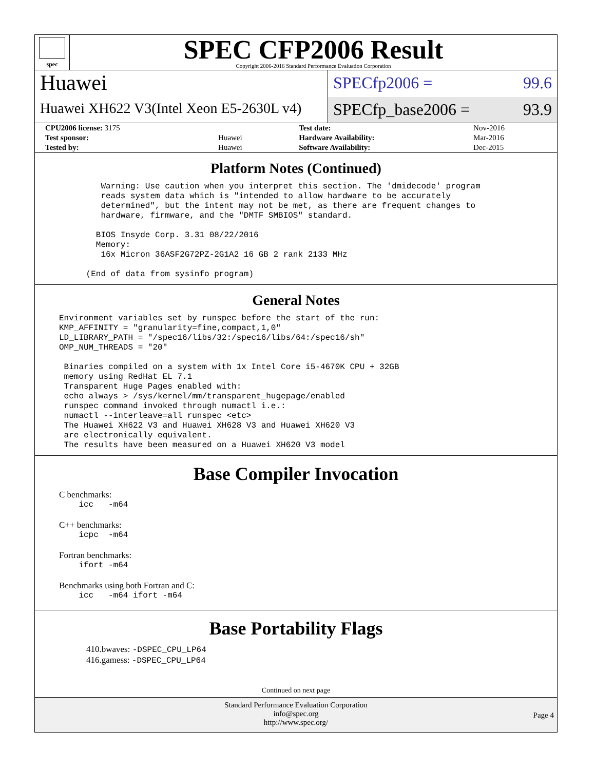spec
SPEC CFP2006 Result
Copyright 2006-2016 Standard Performance Evaluation Corporation
Huawei
Huawei XH622 V3(Intel Xeon E5-2630L v4)
SPECfp2006 = 99.6
SPECfp_base2006 = 93.9
| CPU2006 license: 3175 | | Test date: | Nov-2016 |
| Test sponsor: | Huawei | Hardware Availability: | Mar-2016 |
| Tested by: | Huawei | Software Availability: | Dec-2015 |
Platform Notes (Continued)
    Warning: Use caution when you interpret this section. The 'dmidecode' program
    reads system data which is "intended to allow hardware to be accurately
    determined", but the intent may not be met, as there are frequent changes to
    hardware, firmware, and the "DMTF SMBIOS" standard.

   BIOS Insyde Corp. 3.31 08/22/2016
   Memory:
    16x Micron 36ASF2G72PZ-2G1A2 16 GB 2 rank 2133 MHz

 (End of data from sysinfo program)
General Notes
Environment variables set by runspec before the start of the run:
KMP_AFFINITY = "granularity=fine,compact,1,0"
LD_LIBRARY_PATH = "/spec16/libs/32:/spec16/libs/64:/spec16/sh"
OMP_NUM_THREADS = "20"

 Binaries compiled on a system with 1x Intel Core i5-4670K CPU + 32GB
 memory using RedHat EL 7.1
 Transparent Huge Pages enabled with:
 echo always > /sys/kernel/mm/transparent_hugepage/enabled
 runspec command invoked through numactl i.e.:
 numactl --interleave=all runspec <etc>
 The Huawei XH622 V3 and Huawei XH628 V3 and Huawei XH620 V3
 are electronically equivalent.
 The results have been measured on a Huawei XH620 V3 model
Base Compiler Invocation
C benchmarks:
    icc   -m64
C++ benchmarks:
    icpc  -m64
Fortran benchmarks:
    ifort -m64
Benchmarks using both Fortran and C:
    icc   -m64 ifort -m64
Base Portability Flags
410.bwaves: -DSPEC_CPU_LP64
416.gamess: -DSPEC_CPU_LP64
Continued on next page
Standard Performance Evaluation Corporation
info@spec.org
http://www.spec.org/
Page 4